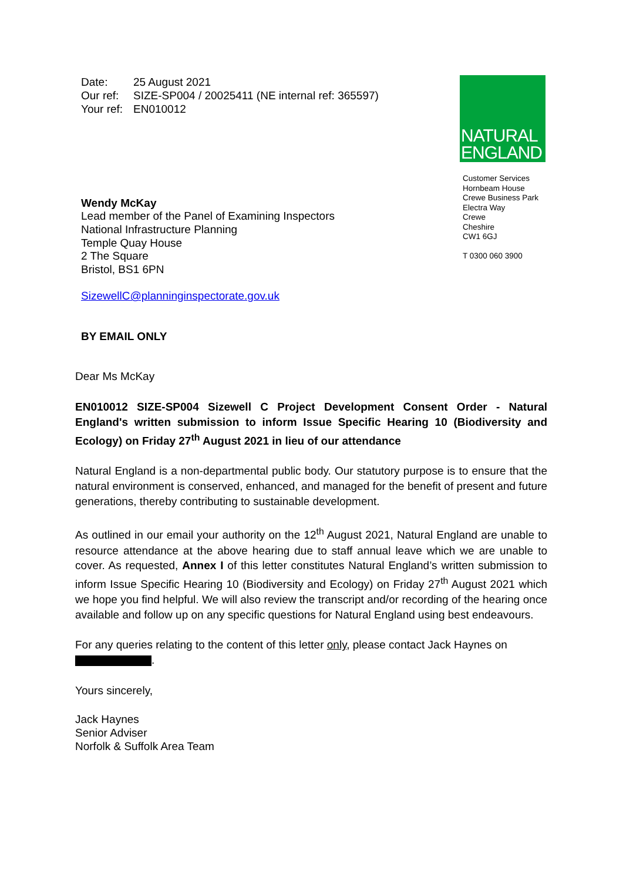Date: 25 August 2021
Our ref: SIZE-SP004 / 20025411 (NE internal ref: 365597)
Your ref: EN010012
NATURAL
ENGLAND
Customer Services
Hornbeam House
Crewe Business Park
Electra Way
Crewe
Cheshire
CW1 6GJ
T 0300 060 3900
Wendy McKay
Lead member of the Panel of Examining Inspectors
National Infrastructure Planning
Temple Quay House
2 The Square
Bristol, BS1 6PN
SizewellC@planninginspectorate.gov.uk
BY EMAIL ONLY
Dear Ms McKay
EN010012 SIZE-SP004 Sizewell C Project Development Consent Order - Natural England's written submission to inform Issue Specific Hearing 10 (Biodiversity and Ecology) on Friday 27<sup>th</sup> August 2021 in lieu of our attendance
Natural England is a non-departmental public body. Our statutory purpose is to ensure that the natural environment is conserved, enhanced, and managed for the benefit of present and future generations, thereby contributing to sustainable development.
As outlined in our email your authority on the 12<sup>th</sup> August 2021, Natural England are unable to resource attendance at the above hearing due to staff annual leave which we are unable to cover. As requested, Annex I of this letter constitutes Natural England’s written submission to inform Issue Specific Hearing 10 (Biodiversity and Ecology) on Friday 27<sup>th</sup> August 2021 which we hope you find helpful. We will also review the transcript and/or recording of the hearing once available and follow up on any specific questions for Natural England using best endeavours.
For any queries relating to the content of this letter only, please contact Jack Haynes on
.
Yours sincerely,
Jack Haynes
Senior Adviser
Norfolk & Suffolk Area Team